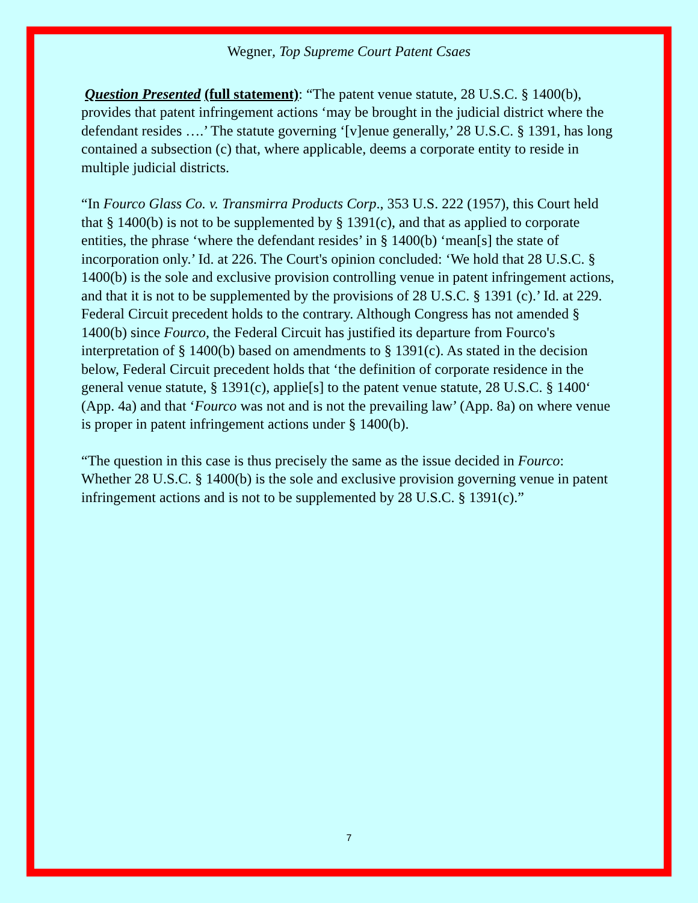Wegner, Top Supreme Court Patent Csaes
Question Presented (full statement): “The patent venue statute, 28 U.S.C. § 1400(b), provides that patent infringement actions ‘may be brought in the judicial district where the defendant resides ….’ The statute governing ‘[v]enue generally,’ 28 U.S.C. § 1391, has long contained a subsection (c) that, where applicable, deems a corporate entity to reside in multiple judicial districts.
“In Fourco Glass Co. v. Transmirra Products Corp., 353 U.S. 222 (1957), this Court held that § 1400(b) is not to be supplemented by § 1391(c), and that as applied to corporate entities, the phrase ‘where the defendant resides’ in § 1400(b) ‘mean[s] the state of incorporation only.’ Id. at 226. The Court's opinion concluded: ‘We hold that 28 U.S.C. § 1400(b) is the sole and exclusive provision controlling venue in patent infringement actions, and that it is not to be supplemented by the provisions of 28 U.S.C. § 1391 (c).’ Id. at 229. Federal Circuit precedent holds to the contrary. Although Congress has not amended § 1400(b) since Fourco, the Federal Circuit has justified its departure from Fourco's interpretation of § 1400(b) based on amendments to § 1391(c). As stated in the decision below, Federal Circuit precedent holds that ‘the definition of corporate residence in the general venue statute, § 1391(c), applie[s] to the patent venue statute, 28 U.S.C. § 1400‘ (App. 4a) and that ‘Fourco was not and is not the prevailing law’ (App. 8a) on where venue is proper in patent infringement actions under § 1400(b).
“The question in this case is thus precisely the same as the issue decided in Fourco:
Whether 28 U.S.C. § 1400(b) is the sole and exclusive provision governing venue in patent infringement actions and is not to be supplemented by 28 U.S.C. § 1391(c).”
7